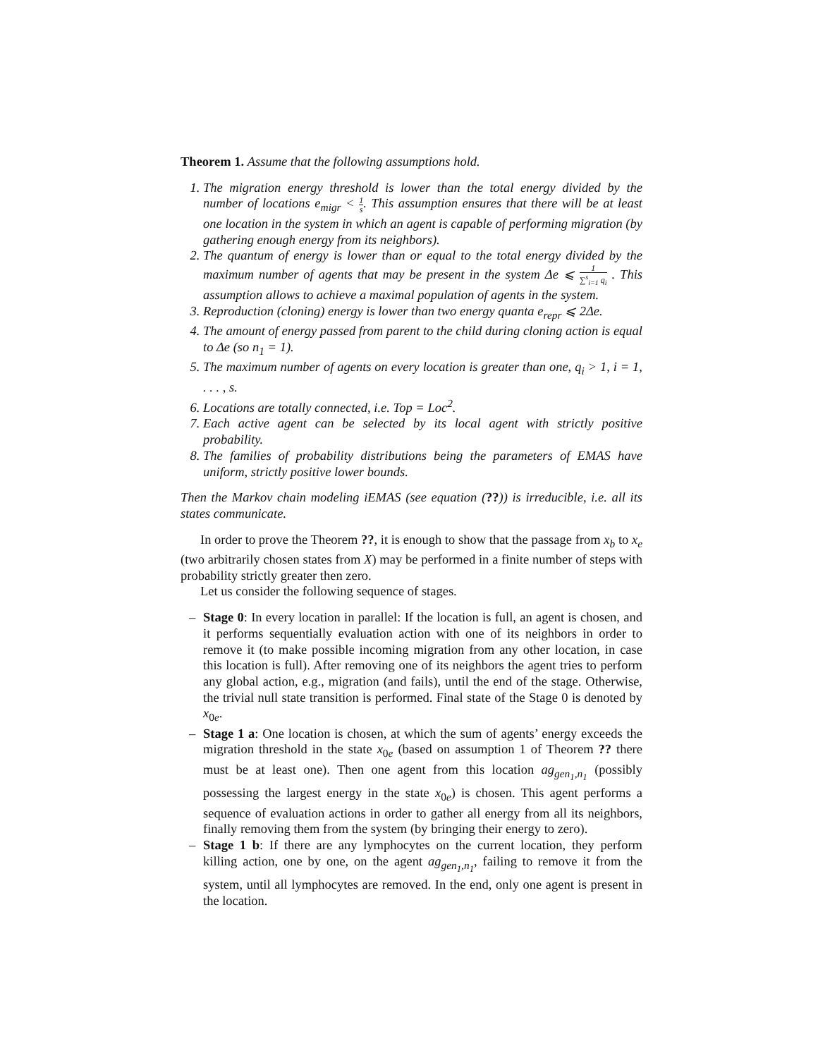Theorem 1. Assume that the following assumptions hold.
1. The migration energy threshold is lower than the total energy divided by the number of locations e<sub>migr</sub> < 1 s. This assumption ensures that there will be at least one location in the system in which an agent is capable of performing migration (by gathering enough energy from its neighbors).
2. The quantum of energy is lower than or equal to the total energy divided by the maximum number of agents that may be present in the system Δe ⩽ 1 ∑<sup>s</sup><sub>i=1</sub> q<sub>i</sub> . This assumption allows to achieve a maximal population of agents in the system.
3. Reproduction (cloning) energy is lower than two energy quanta e<sub>repr</sub> ⩽ 2Δe.
4. The amount of energy passed from parent to the child during cloning action is equal to Δe (so n<sub>1</sub> = 1).
5. The maximum number of agents on every location is greater than one, q<sub>i</sub> > 1, i = 1, . . . , s.
6. Locations are totally connected, i.e. Top = Loc<sup>2</sup>.
7. Each active agent can be selected by its local agent with strictly positive probability.
8. The families of probability distributions being the parameters of EMAS have uniform, strictly positive lower bounds.
Then the Markov chain modeling iEMAS (see equation (??)) is irreducible, i.e. all its states communicate.
In order to prove the Theorem ??, it is enough to show that the passage from x<sub>b</sub> to x<sub>e</sub> (two arbitrarily chosen states from X) may be performed in a finite number of steps with probability strictly greater then zero.
Let us consider the following sequence of stages.
– Stage 0: In every location in parallel: If the location is full, an agent is chosen, and it performs sequentially evaluation action with one of its neighbors in order to remove it (to make possible incoming migration from any other location, in case this location is full). After removing one of its neighbors the agent tries to perform any global action, e.g., migration (and fails), until the end of the stage. Otherwise, the trivial null state transition is performed. Final state of the Stage 0 is denoted by x<sub>0e</sub>.
– Stage 1 a: One location is chosen, at which the sum of agents’ energy exceeds the migration threshold in the state x<sub>0e</sub> (based on assumption 1 of Theorem ?? there must be at least one). Then one agent from this location ag<sub>gen<sub>1</sub>,n<sub>1</sub></sub> (possibly possessing the largest energy in the state x<sub>0e</sub>) is chosen. This agent performs a sequence of evaluation actions in order to gather all energy from all its neighbors, finally removing them from the system (by bringing their energy to zero).
– Stage 1 b: If there are any lymphocytes on the current location, they perform killing action, one by one, on the agent ag<sub>gen<sub>1</sub>,n<sub>1</sub></sub>, failing to remove it from the system, until all lymphocytes are removed. In the end, only one agent is present in the location.